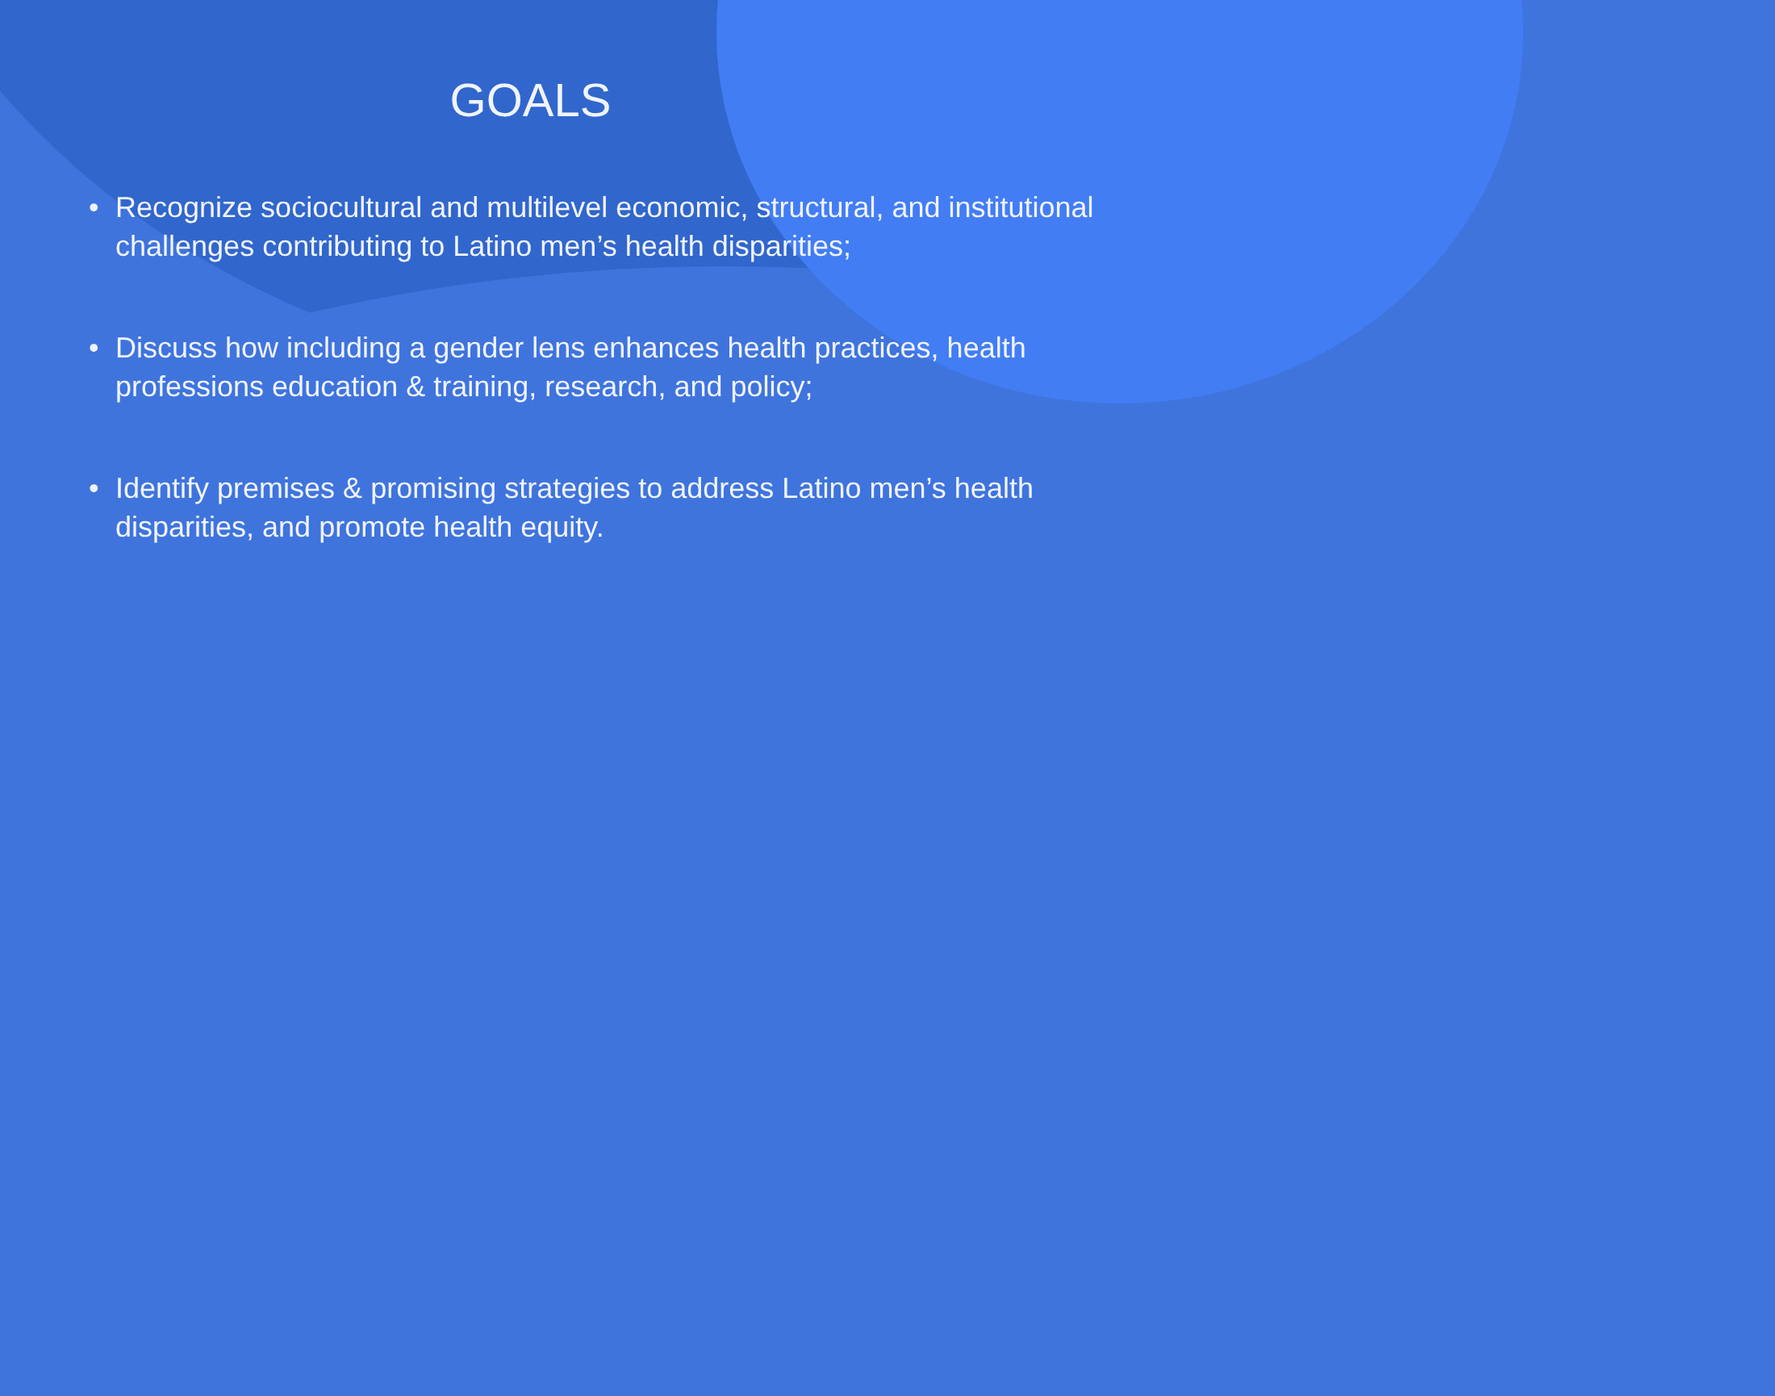GOALS
• Recognize sociocultural and multilevel economic, structural, and institutional challenges contributing to Latino men’s health disparities;
• Discuss how including a gender lens enhances health practices, health professions education & training, research, and policy;
• Identify premises & promising strategies to address Latino men’s health disparities, and promote health equity.